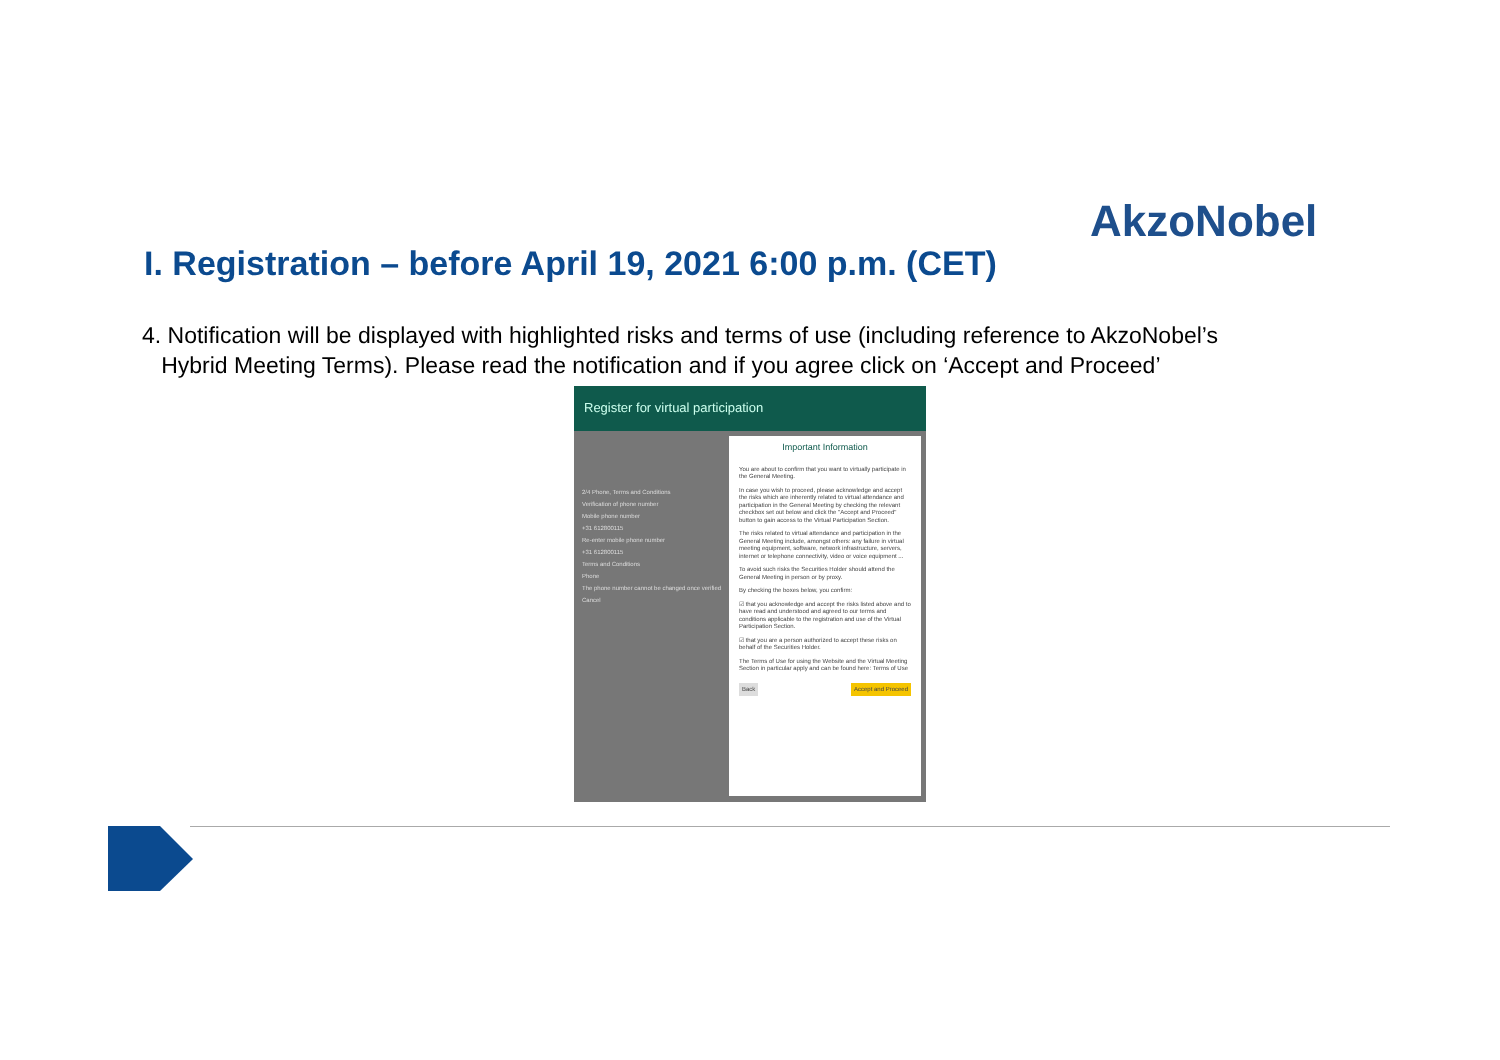AkzoNobel
I. Registration – before April 19, 2021 6:00 p.m. (CET)
4. Notification will be displayed with highlighted risks and terms of use (including reference to AkzoNobel’s
Hybrid Meeting Terms). Please read the notification and if you agree click on ‘Accept and Proceed’
Register for virtual participation
2/4 Phone, Terms and Conditions
Verification of phone number
Mobile phone number
+31 612800115
Re-enter mobile phone number
+31 612800115
Terms and Conditions
Phone
The phone number cannot be changed once verified
Cancel
Important Information
You are about to confirm that you want to virtually participate in the General Meeting.
In case you wish to proceed, please acknowledge and accept the risks which are inherently related to virtual attendance and participation in the General Meeting by checking the relevant checkbox set out below and click the "Accept and Proceed" button to gain access to the Virtual Participation Section.
The risks related to virtual attendance and participation in the General Meeting include, amongst others: any failure in virtual meeting equipment, software, network infrastructure, servers, internet or telephone connectivity, video or voice equipment ...
To avoid such risks the Securities Holder should attend the General Meeting in person or by proxy.
By checking the boxes below, you confirm:
☑ that you acknowledge and accept the risks listed above and to have read and understood and agreed to our terms and conditions applicable to the registration and use of the Virtual Participation Section.
☑ that you are a person authorized to accept these risks on behalf of the Securities Holder.
The Terms of Use for using the Website and the Virtual Meeting Section in particular apply and can be found here: Terms of Use
Back Accept and Proceed